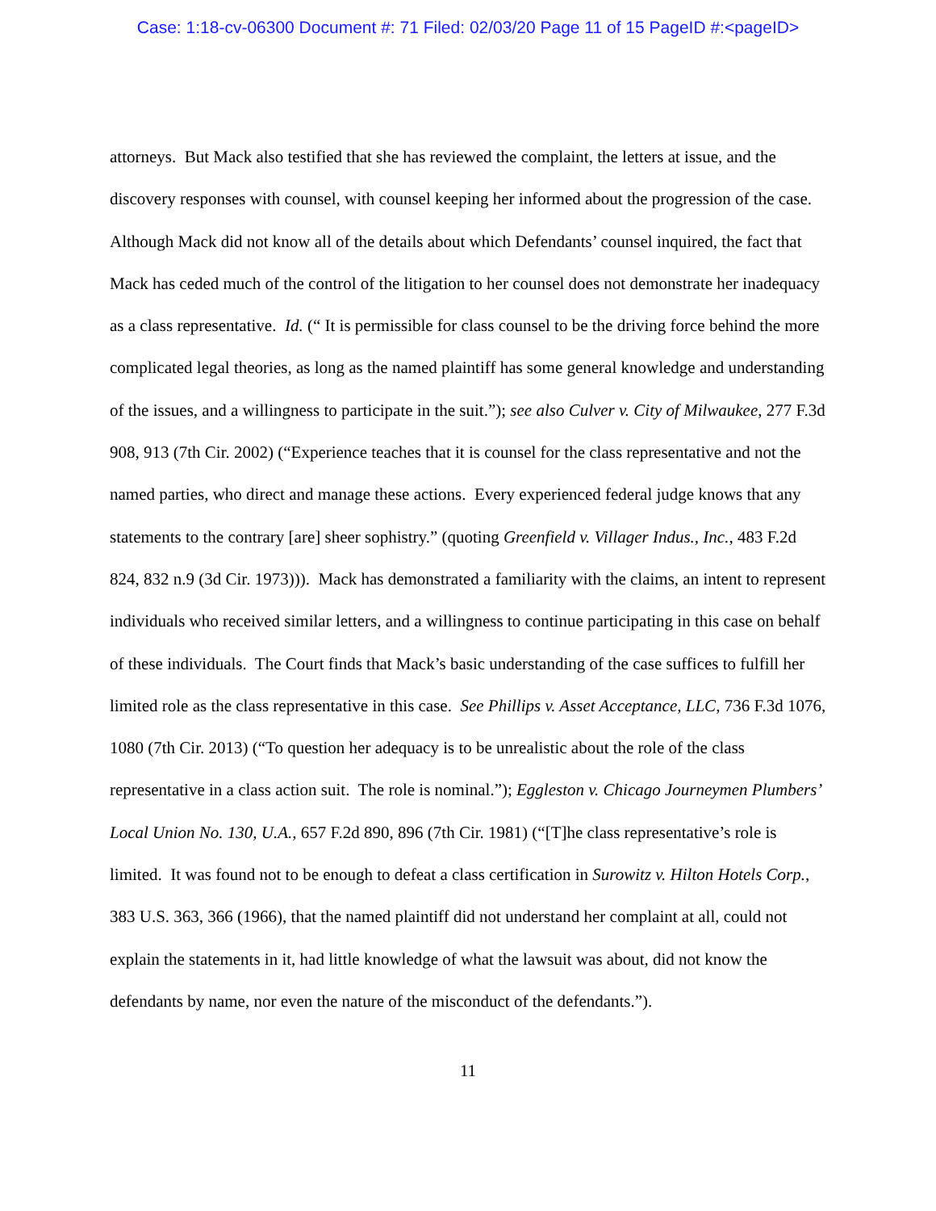Case: 1:18-cv-06300 Document #: 71 Filed: 02/03/20 Page 11 of 15 PageID #:<pageID>
attorneys. But Mack also testified that she has reviewed the complaint, the letters at issue, and the discovery responses with counsel, with counsel keeping her informed about the progression of the case. Although Mack did not know all of the details about which Defendants’ counsel inquired, the fact that Mack has ceded much of the control of the litigation to her counsel does not demonstrate her inadequacy as a class representative. Id. (“ It is permissible for class counsel to be the driving force behind the more complicated legal theories, as long as the named plaintiff has some general knowledge and understanding of the issues, and a willingness to participate in the suit.”); see also Culver v. City of Milwaukee, 277 F.3d 908, 913 (7th Cir. 2002) (“Experience teaches that it is counsel for the class representative and not the named parties, who direct and manage these actions. Every experienced federal judge knows that any statements to the contrary [are] sheer sophistry.” (quoting Greenfield v. Villager Indus., Inc., 483 F.2d 824, 832 n.9 (3d Cir. 1973))). Mack has demonstrated a familiarity with the claims, an intent to represent individuals who received similar letters, and a willingness to continue participating in this case on behalf of these individuals. The Court finds that Mack’s basic understanding of the case suffices to fulfill her limited role as the class representative in this case. See Phillips v. Asset Acceptance, LLC, 736 F.3d 1076, 1080 (7th Cir. 2013) (“To question her adequacy is to be unrealistic about the role of the class representative in a class action suit. The role is nominal.”); Eggleston v. Chicago Journeymen Plumbers’ Local Union No. 130, U.A., 657 F.2d 890, 896 (7th Cir. 1981) (“[T]he class representative’s role is limited. It was found not to be enough to defeat a class certification in Surowitz v. Hilton Hotels Corp., 383 U.S. 363, 366 (1966), that the named plaintiff did not understand her complaint at all, could not explain the statements in it, had little knowledge of what the lawsuit was about, did not know the defendants by name, nor even the nature of the misconduct of the defendants.”).
11